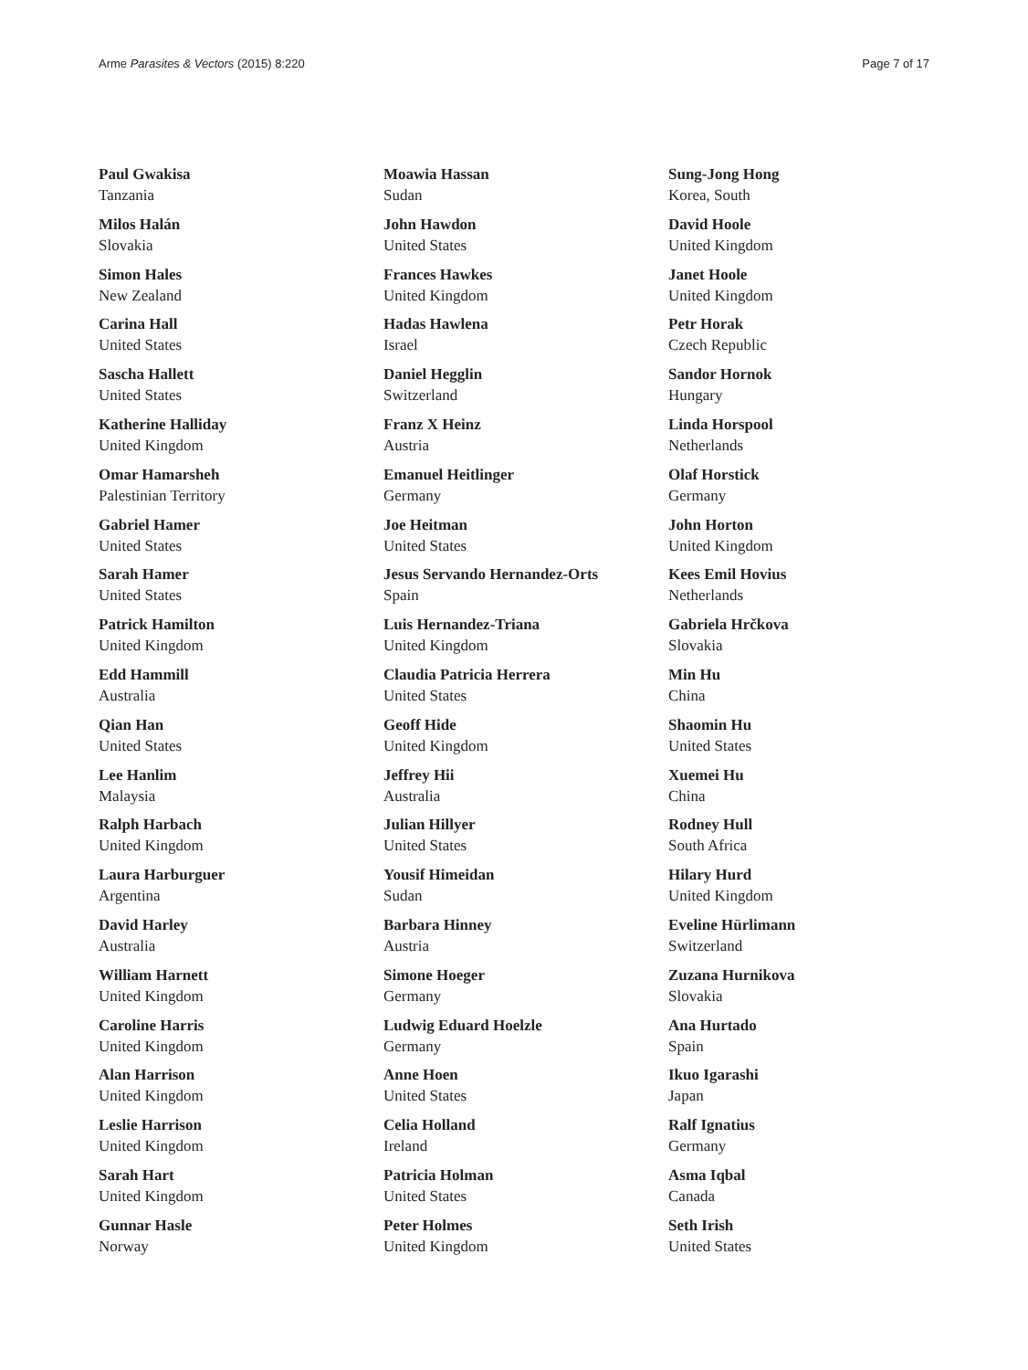Arme Parasites & Vectors (2015) 8:220 Page 7 of 17
Paul Gwakisa
Tanzania
Milos Halán
Slovakia
Simon Hales
New Zealand
Carina Hall
United States
Sascha Hallett
United States
Katherine Halliday
United Kingdom
Omar Hamarsheh
Palestinian Territory
Gabriel Hamer
United States
Sarah Hamer
United States
Patrick Hamilton
United Kingdom
Edd Hammill
Australia
Qian Han
United States
Lee Hanlim
Malaysia
Ralph Harbach
United Kingdom
Laura Harburguer
Argentina
David Harley
Australia
William Harnett
United Kingdom
Caroline Harris
United Kingdom
Alan Harrison
United Kingdom
Leslie Harrison
United Kingdom
Sarah Hart
United Kingdom
Gunnar Hasle
Norway
Moawia Hassan
Sudan
John Hawdon
United States
Frances Hawkes
United Kingdom
Hadas Hawlena
Israel
Daniel Hegglin
Switzerland
Franz X Heinz
Austria
Emanuel Heitlinger
Germany
Joe Heitman
United States
Jesus Servando Hernandez-Orts
Spain
Luis Hernandez-Triana
United Kingdom
Claudia Patricia Herrera
United States
Geoff Hide
United Kingdom
Jeffrey Hii
Australia
Julian Hillyer
United States
Yousif Himeidan
Sudan
Barbara Hinney
Austria
Simone Hoeger
Germany
Ludwig Eduard Hoelzle
Germany
Anne Hoen
United States
Celia Holland
Ireland
Patricia Holman
United States
Peter Holmes
United Kingdom
Sung-Jong Hong
Korea, South
David Hoole
United Kingdom
Janet Hoole
United Kingdom
Petr Horak
Czech Republic
Sandor Hornok
Hungary
Linda Horspool
Netherlands
Olaf Horstick
Germany
John Horton
United Kingdom
Kees Emil Hovius
Netherlands
Gabriela Hrčkova
Slovakia
Min Hu
China
Shaomin Hu
United States
Xuemei Hu
China
Rodney Hull
South Africa
Hilary Hurd
United Kingdom
Eveline Hürlimann
Switzerland
Zuzana Hurnikova
Slovakia
Ana Hurtado
Spain
Ikuo Igarashi
Japan
Ralf Ignatius
Germany
Asma Iqbal
Canada
Seth Irish
United States